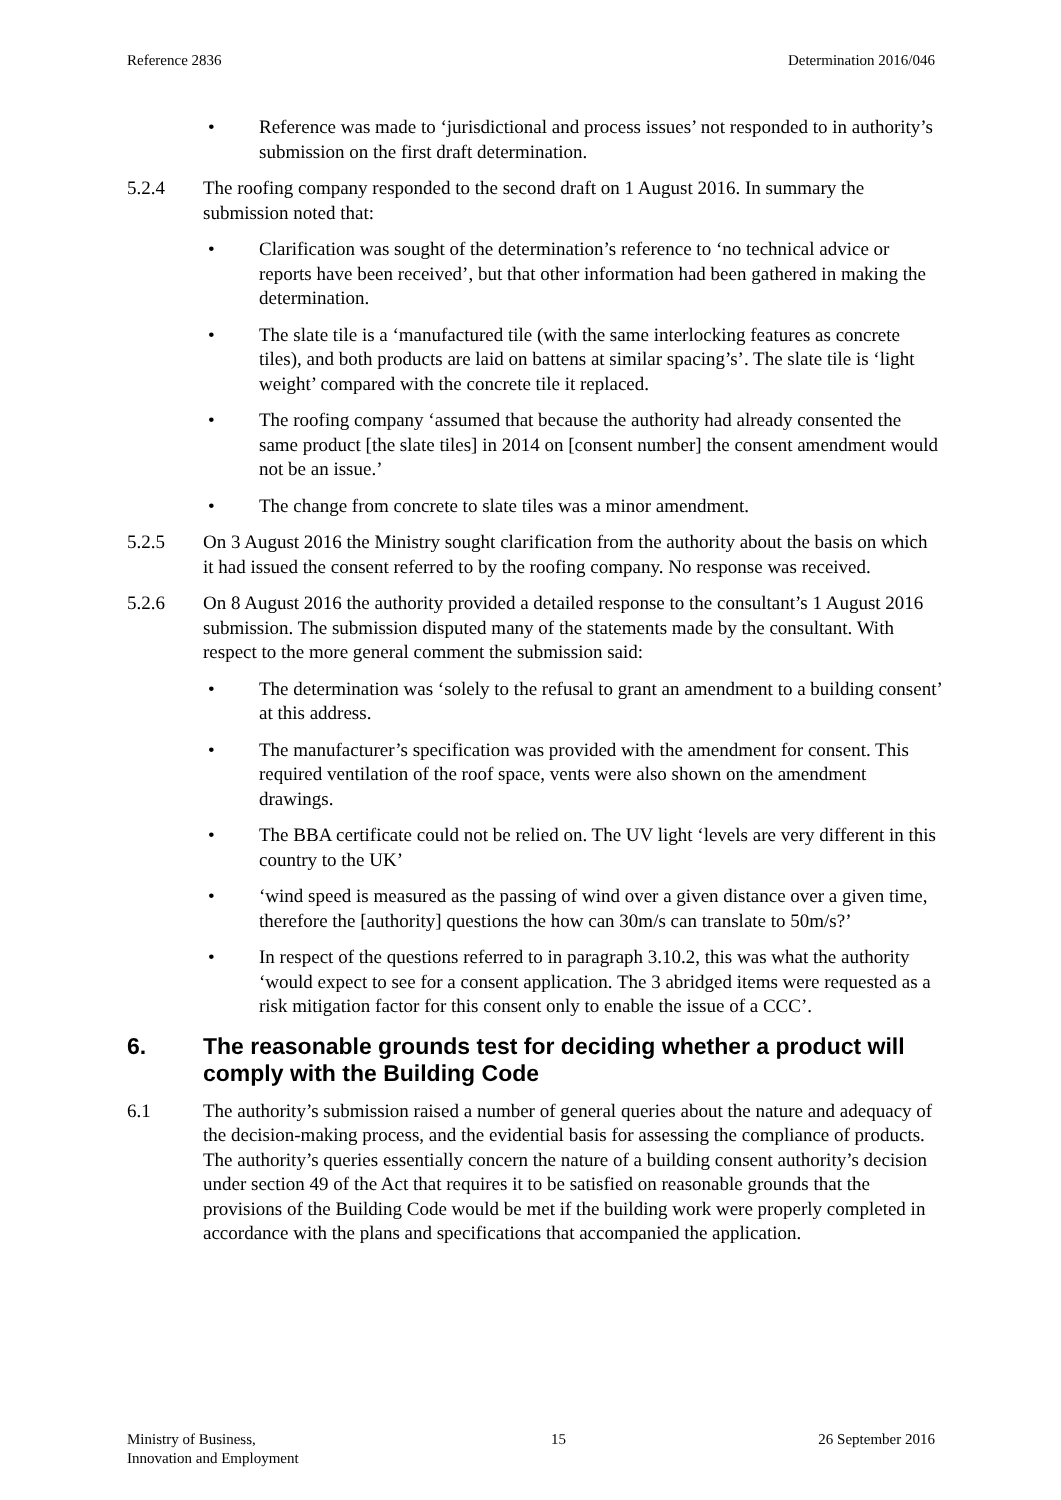Reference 2836 Determination 2016/046
• Reference was made to ‘jurisdictional and process issues’ not responded to in authority’s submission on the first draft determination.
5.2.4 The roofing company responded to the second draft on 1 August 2016. In summary the submission noted that:
• Clarification was sought of the determination’s reference to ‘no technical advice or reports have been received’, but that other information had been gathered in making the determination.
• The slate tile is a ‘manufactured tile (with the same interlocking features as concrete tiles), and both products are laid on battens at similar spacing’s’. The slate tile is ‘light weight’ compared with the concrete tile it replaced.
• The roofing company ‘assumed that because the authority had already consented the same product [the slate tiles] in 2014 on [consent number] the consent amendment would not be an issue.’
• The change from concrete to slate tiles was a minor amendment.
5.2.5 On 3 August 2016 the Ministry sought clarification from the authority about the basis on which it had issued the consent referred to by the roofing company. No response was received.
5.2.6 On 8 August 2016 the authority provided a detailed response to the consultant’s 1 August 2016 submission. The submission disputed many of the statements made by the consultant. With respect to the more general comment the submission said:
• The determination was ‘solely to the refusal to grant an amendment to a building consent’ at this address.
• The manufacturer’s specification was provided with the amendment for consent. This required ventilation of the roof space, vents were also shown on the amendment drawings.
• The BBA certificate could not be relied on. The UV light ‘levels are very different in this country to the UK’
• ‘wind speed is measured as the passing of wind over a given distance over a given time, therefore the [authority] questions the how can 30m/s can translate to 50m/s?’
• In respect of the questions referred to in paragraph 3.10.2, this was what the authority ‘would expect to see for a consent application. The 3 abridged items were requested as a risk mitigation factor for this consent only to enable the issue of a CCC’.
6. The reasonable grounds test for deciding whether a product will comply with the Building Code
6.1 The authority’s submission raised a number of general queries about the nature and adequacy of the decision-making process, and the evidential basis for assessing the compliance of products. The authority’s queries essentially concern the nature of a building consent authority’s decision under section 49 of the Act that requires it to be satisfied on reasonable grounds that the provisions of the Building Code would be met if the building work were properly completed in accordance with the plans and specifications that accompanied the application.
Ministry of Business,
Innovation and Employment 15 26 September 2016